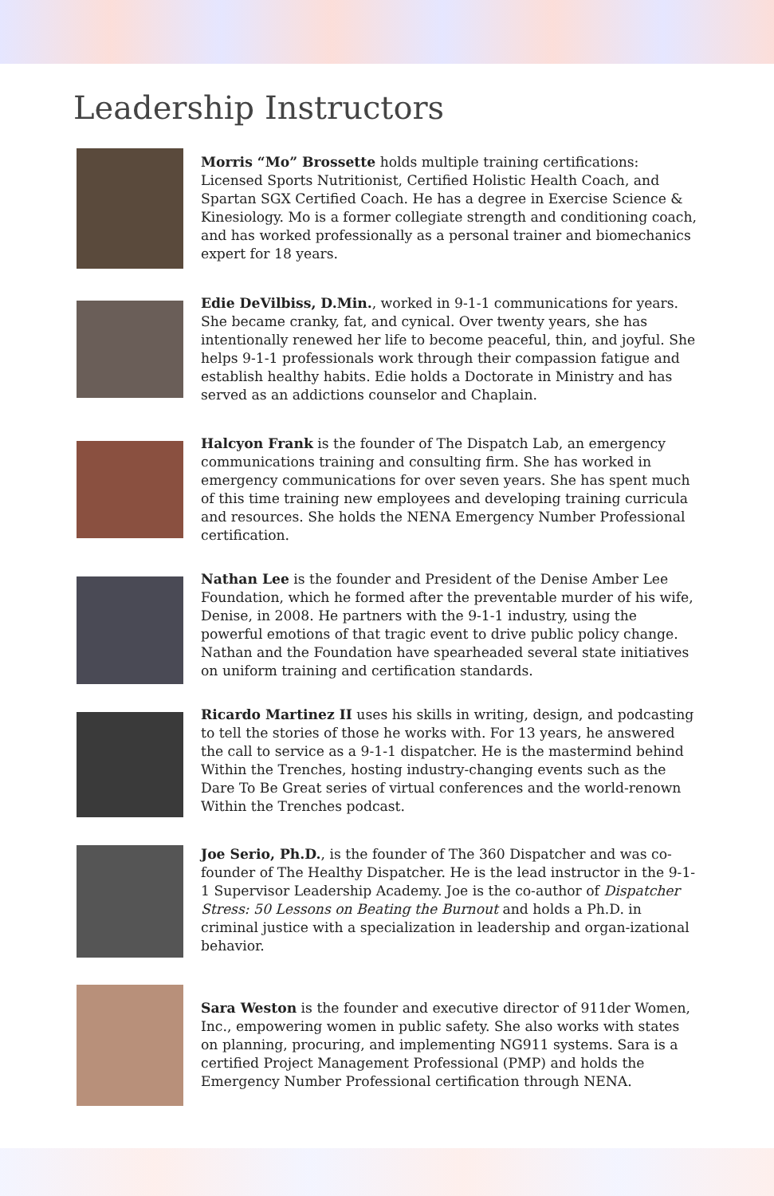Leadership Instructors
Morris “Mo” Brossette holds multiple training certifications: Licensed Sports Nutritionist, Certified Holistic Health Coach, and Spartan SGX Certified Coach. He has a degree in Exercise Science & Kinesiology. Mo is a former collegiate strength and conditioning coach, and has worked professionally as a personal trainer and biomechanics expert for 18 years.
Edie DeVilbiss, D.Min., worked in 9-1-1 communications for years. She became cranky, fat, and cynical. Over twenty years, she has intentionally renewed her life to become peaceful, thin, and joyful. She helps 9-1-1 professionals work through their compassion fatigue and establish healthy habits. Edie holds a Doctorate in Ministry and has served as an addictions counselor and Chaplain.
Halcyon Frank is the founder of The Dispatch Lab, an emergency communications training and consulting firm. She has worked in emergency communications for over seven years. She has spent much of this time training new employees and developing training curricula and resources. She holds the NENA Emergency Number Professional certification.
Nathan Lee is the founder and President of the Denise Amber Lee Foundation, which he formed after the preventable murder of his wife, Denise, in 2008. He partners with the 9-1-1 industry, using the powerful emotions of that tragic event to drive public policy change. Nathan and the Foundation have spearheaded several state initiatives on uniform training and certification standards.
Ricardo Martinez II uses his skills in writing, design, and podcasting to tell the stories of those he works with. For 13 years, he answered the call to service as a 9-1-1 dispatcher. He is the mastermind behind Within the Trenches, hosting industry-changing events such as the Dare To Be Great series of virtual conferences and the world-renown Within the Trenches podcast.
Joe Serio, Ph.D., is the founder of The 360 Dispatcher and was co-founder of The Healthy Dispatcher. He is the lead instructor in the 9-1-1 Supervisor Leadership Academy. Joe is the co-author of Dispatcher Stress: 50 Lessons on Beating the Burnout and holds a Ph.D. in criminal justice with a specialization in leadership and organ-izational behavior.
Sara Weston is the founder and executive director of 911der Women, Inc., empowering women in public safety. She also works with states on planning, procuring, and implementing NG911 systems. Sara is a certified Project Management Professional (PMP) and holds the Emergency Number Professional certification through NENA.